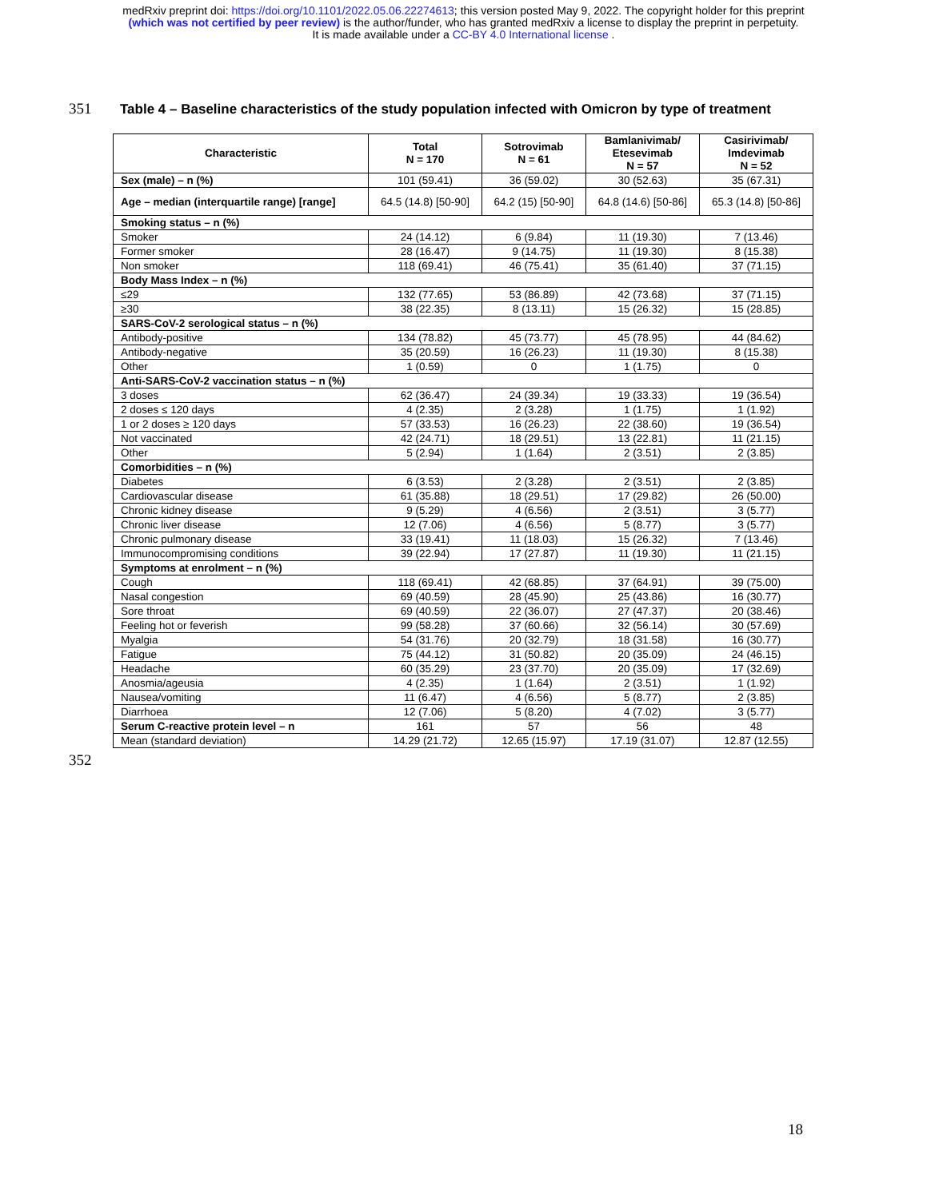medRxiv preprint doi: https://doi.org/10.1101/2022.05.06.22274613; this version posted May 9, 2022. The copyright holder for this preprint
(which was not certified by peer review) is the author/funder, who has granted medRxiv a license to display the preprint in perpetuity.
It is made available under a CC-BY 4.0 International license .
351 Table 4 – Baseline characteristics of the study population infected with Omicron by type of treatment
| Characteristic | Total N = 170 | Sotrovimab N = 61 | Bamlanivimab/ Etesevimab N = 57 | Casirivimab/ Imdevimab N = 52 |
| --- | --- | --- | --- | --- |
| Sex (male) – n (%) | 101 (59.41) | 36 (59.02) | 30 (52.63) | 35 (67.31) |
| Age – median (interquartile range) [range] | 64.5 (14.8) [50-90] | 64.2 (15) [50-90] | 64.8 (14.6) [50-86] | 65.3 (14.8) [50-86] |
| Smoking status – n (%) | | | | |
| Smoker | 24 (14.12) | 6 (9.84) | 11 (19.30) | 7 (13.46) |
| Former smoker | 28 (16.47) | 9 (14.75) | 11 (19.30) | 8 (15.38) |
| Non smoker | 118 (69.41) | 46 (75.41) | 35 (61.40) | 37 (71.15) |
| Body Mass Index – n (%) | | | | |
| ≤29 | 132 (77.65) | 53 (86.89) | 42 (73.68) | 37 (71.15) |
| ≥30 | 38 (22.35) | 8 (13.11) | 15 (26.32) | 15 (28.85) |
| SARS-CoV-2 serological status – n (%) | | | | |
| Antibody-positive | 134 (78.82) | 45 (73.77) | 45 (78.95) | 44 (84.62) |
| Antibody-negative | 35 (20.59) | 16 (26.23) | 11 (19.30) | 8 (15.38) |
| Other | 1 (0.59) | 0 | 1 (1.75) | 0 |
| Anti-SARS-CoV-2 vaccination status – n (%) | | | | |
| 3 doses | 62 (36.47) | 24 (39.34) | 19 (33.33) | 19 (36.54) |
| 2 doses ≤ 120 days | 4 (2.35) | 2 (3.28) | 1 (1.75) | 1 (1.92) |
| 1 or 2 doses ≥ 120 days | 57 (33.53) | 16 (26.23) | 22 (38.60) | 19 (36.54) |
| Not vaccinated | 42 (24.71) | 18 (29.51) | 13 (22.81) | 11 (21.15) |
| Other | 5 (2.94) | 1 (1.64) | 2 (3.51) | 2 (3.85) |
| Comorbidities – n (%) | | | | |
| Diabetes | 6 (3.53) | 2 (3.28) | 2 (3.51) | 2 (3.85) |
| Cardiovascular disease | 61 (35.88) | 18 (29.51) | 17 (29.82) | 26 (50.00) |
| Chronic kidney disease | 9 (5.29) | 4 (6.56) | 2 (3.51) | 3 (5.77) |
| Chronic liver disease | 12 (7.06) | 4 (6.56) | 5 (8.77) | 3 (5.77) |
| Chronic pulmonary disease | 33 (19.41) | 11 (18.03) | 15 (26.32) | 7 (13.46) |
| Immunocompromising conditions | 39 (22.94) | 17 (27.87) | 11 (19.30) | 11 (21.15) |
| Symptoms at enrolment – n (%) | | | | |
| Cough | 118 (69.41) | 42 (68.85) | 37 (64.91) | 39 (75.00) |
| Nasal congestion | 69 (40.59) | 28 (45.90) | 25 (43.86) | 16 (30.77) |
| Sore throat | 69 (40.59) | 22 (36.07) | 27 (47.37) | 20 (38.46) |
| Feeling hot or feverish | 99 (58.28) | 37 (60.66) | 32 (56.14) | 30 (57.69) |
| Myalgia | 54 (31.76) | 20 (32.79) | 18 (31.58) | 16 (30.77) |
| Fatigue | 75 (44.12) | 31 (50.82) | 20 (35.09) | 24 (46.15) |
| Headache | 60 (35.29) | 23 (37.70) | 20 (35.09) | 17 (32.69) |
| Anosmia/ageusia | 4 (2.35) | 1 (1.64) | 2 (3.51) | 1 (1.92) |
| Nausea/vomiting | 11 (6.47) | 4 (6.56) | 5 (8.77) | 2 (3.85) |
| Diarrhoea | 12 (7.06) | 5 (8.20) | 4 (7.02) | 3 (5.77) |
| Serum C-reactive protein level – n | 161 | 57 | 56 | 48 |
| Mean (standard deviation) | 14.29 (21.72) | 12.65 (15.97) | 17.19 (31.07) | 12.87 (12.55) |
352
18